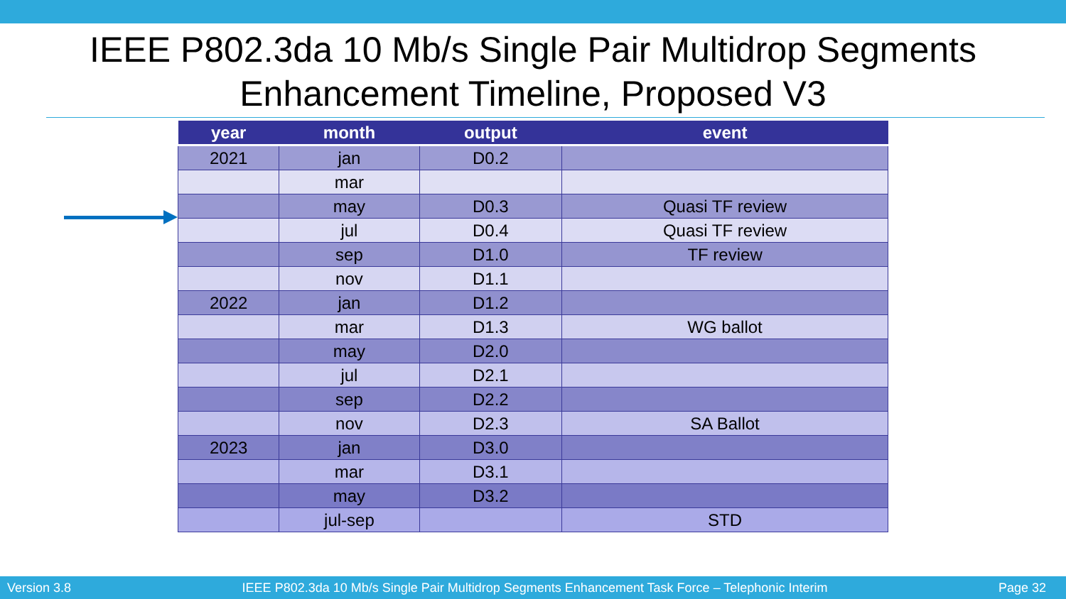IEEE P802.3da 10 Mb/s Single Pair Multidrop Segments
Enhancement Timeline, Proposed V3
| year | month | output | event |
| --- | --- | --- | --- |
| 2021 | jan | D0.2 | |
| | mar | | |
| | may | D0.3 | Quasi TF review |
| | jul | D0.4 | Quasi TF review |
| | sep | D1.0 | TF review |
| | nov | D1.1 | |
| 2022 | jan | D1.2 | |
| | mar | D1.3 | WG ballot |
| | may | D2.0 | |
| | jul | D2.1 | |
| | sep | D2.2 | |
| | nov | D2.3 | SA Ballot |
| 2023 | jan | D3.0 | |
| | mar | D3.1 | |
| | may | D3.2 | |
| | jul-sep | | STD |
Version 3.8 IEEE P802.3da 10 Mb/s Single Pair Multidrop Segments Enhancement Task Force – Telephonic Interim Page 32